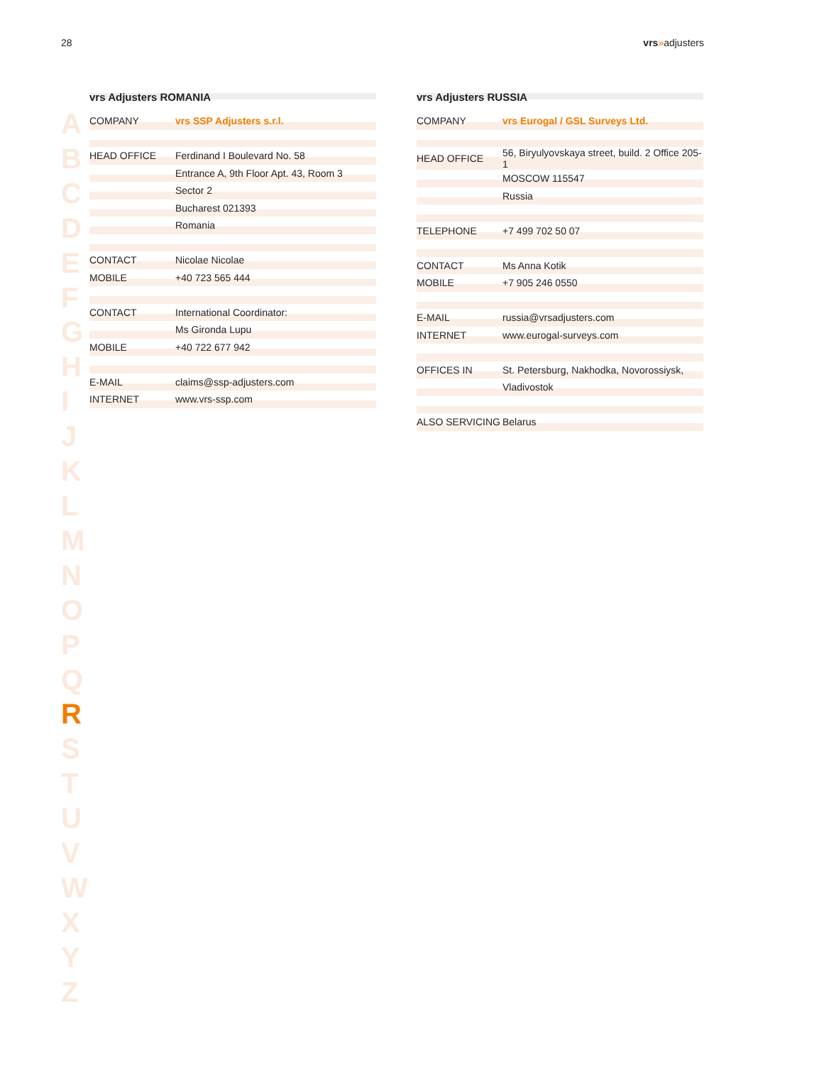28 vrs»adjusters
A
B
C
D
E
F
G
H
I
J
K
L
M
N
O
P
Q
R
S
T
U
V
W
X
Y
Z
vrs Adjusters ROMANIA
| COMPANY | vrs SSP Adjusters s.r.l. |
| HEAD OFFICE | Ferdinand I Boulevard No. 58 |
| | Entrance A, 9th Floor Apt. 43, Room 3 |
| | Sector 2 |
| | Bucharest 021393 |
| | Romania |
| CONTACT | Nicolae Nicolae |
| MOBILE | +40 723 565 444 |
| CONTACT | International Coordinator: |
| | Ms Gironda Lupu |
| MOBILE | +40 722 677 942 |
| E-MAIL | claims@ssp-adjusters.com |
| INTERNET | www.vrs-ssp.com |
vrs Adjusters RUSSIA
| COMPANY | vrs Eurogal / GSL Surveys Ltd. |
| HEAD OFFICE | 56, Biryulyovskaya street, build. 2 Office 205-1 |
| | MOSCOW 115547 |
| | Russia |
| TELEPHONE | +7 499 702 50 07 |
| CONTACT | Ms Anna Kotik |
| MOBILE | +7 905 246 0550 |
| E-MAIL | russia@vrsadjusters.com |
| INTERNET | www.eurogal-surveys.com |
| OFFICES IN | St. Petersburg, Nakhodka, Novorossiysk, |
| | Vladivostok |
| ALSO SERVICING | Belarus |